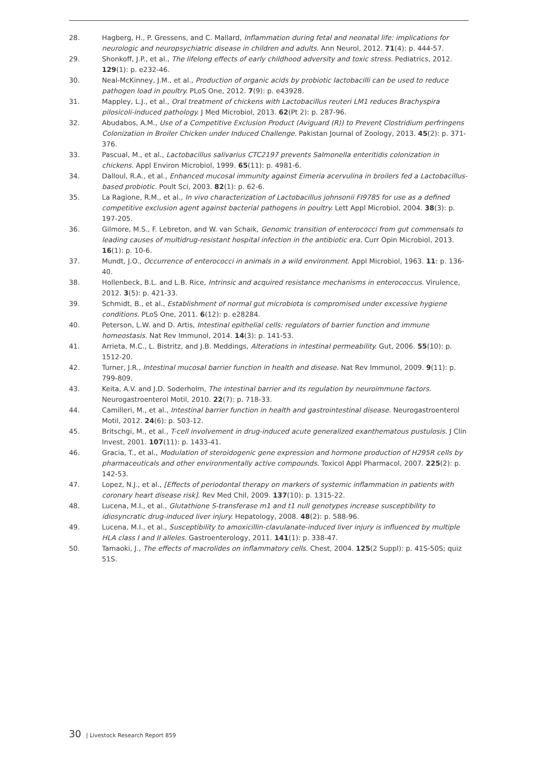28. Hagberg, H., P. Gressens, and C. Mallard, Inflammation during fetal and neonatal life: implications for neurologic and neuropsychiatric disease in children and adults. Ann Neurol, 2012. 71(4): p. 444-57.
29. Shonkoff, J.P., et al., The lifelong effects of early childhood adversity and toxic stress. Pediatrics, 2012. 129(1): p. e232-46.
30. Neal-McKinney, J.M., et al., Production of organic acids by probiotic lactobacilli can be used to reduce pathogen load in poultry. PLoS One, 2012. 7(9): p. e43928.
31. Mappley, L.J., et al., Oral treatment of chickens with Lactobacillus reuteri LM1 reduces Brachyspira pilosicoli-induced pathology. J Med Microbiol, 2013. 62(Pt 2): p. 287-96.
32. Abudabos, A.M., Use of a Competitive Exclusion Product (Aviguard (R)) to Prevent Clostridium perfringens Colonization in Broiler Chicken under Induced Challenge. Pakistan Journal of Zoology, 2013. 45(2): p. 371-376.
33. Pascual, M., et al., Lactobacillus salivarius CTC2197 prevents Salmonella enteritidis colonization in chickens. Appl Environ Microbiol, 1999. 65(11): p. 4981-6.
34. Dalloul, R.A., et al., Enhanced mucosal immunity against Eimeria acervulina in broilers fed a Lactobacillus-based probiotic. Poult Sci, 2003. 82(1): p. 62-6.
35. La Ragione, R.M., et al., In vivo characterization of Lactobacillus johnsonii FI9785 for use as a defined competitive exclusion agent against bacterial pathogens in poultry. Lett Appl Microbiol, 2004. 38(3): p. 197-205.
36. Gilmore, M.S., F. Lebreton, and W. van Schaik, Genomic transition of enterococci from gut commensals to leading causes of multidrug-resistant hospital infection in the antibiotic era. Curr Opin Microbiol, 2013. 16(1): p. 10-6.
37. Mundt, J.O., Occurrence of enterococci in animals in a wild environment. Appl Microbiol, 1963. 11: p. 136-40.
38. Hollenbeck, B.L. and L.B. Rice, Intrinsic and acquired resistance mechanisms in enterococcus. Virulence, 2012. 3(5): p. 421-33.
39. Schmidt, B., et al., Establishment of normal gut microbiota is compromised under excessive hygiene conditions. PLoS One, 2011. 6(12): p. e28284.
40. Peterson, L.W. and D. Artis, Intestinal epithelial cells: regulators of barrier function and immune homeostasis. Nat Rev Immunol, 2014. 14(3): p. 141-53.
41. Arrieta, M.C., L. Bistritz, and J.B. Meddings, Alterations in intestinal permeability. Gut, 2006. 55(10): p. 1512-20.
42. Turner, J.R., Intestinal mucosal barrier function in health and disease. Nat Rev Immunol, 2009. 9(11): p. 799-809.
43. Keita, A.V. and J.D. Soderholm, The intestinal barrier and its regulation by neuroimmune factors. Neurogastroenterol Motil, 2010. 22(7): p. 718-33.
44. Camilleri, M., et al., Intestinal barrier function in health and gastrointestinal disease. Neurogastroenterol Motil, 2012. 24(6): p. 503-12.
45. Britschgi, M., et al., T-cell involvement in drug-induced acute generalized exanthematous pustulosis. J Clin Invest, 2001. 107(11): p. 1433-41.
46. Gracia, T., et al., Modulation of steroidogenic gene expression and hormone production of H295R cells by pharmaceuticals and other environmentally active compounds. Toxicol Appl Pharmacol, 2007. 225(2): p. 142-53.
47. Lopez, N.J., et al., [Effects of periodontal therapy on markers of systemic inflammation in patients with coronary heart disease risk]. Rev Med Chil, 2009. 137(10): p. 1315-22.
48. Lucena, M.I., et al., Glutathione S-transferase m1 and t1 null genotypes increase susceptibility to idiosyncratic drug-induced liver injury. Hepatology, 2008. 48(2): p. 588-96.
49. Lucena, M.I., et al., Susceptibility to amoxicillin-clavulanate-induced liver injury is influenced by multiple HLA class I and II alleles. Gastroenterology, 2011. 141(1): p. 338-47.
50. Tamaoki, J., The effects of macrolides on inflammatory cells. Chest, 2004. 125(2 Suppl): p. 41S-50S; quiz 51S.
30 | Livestock Research Report 859